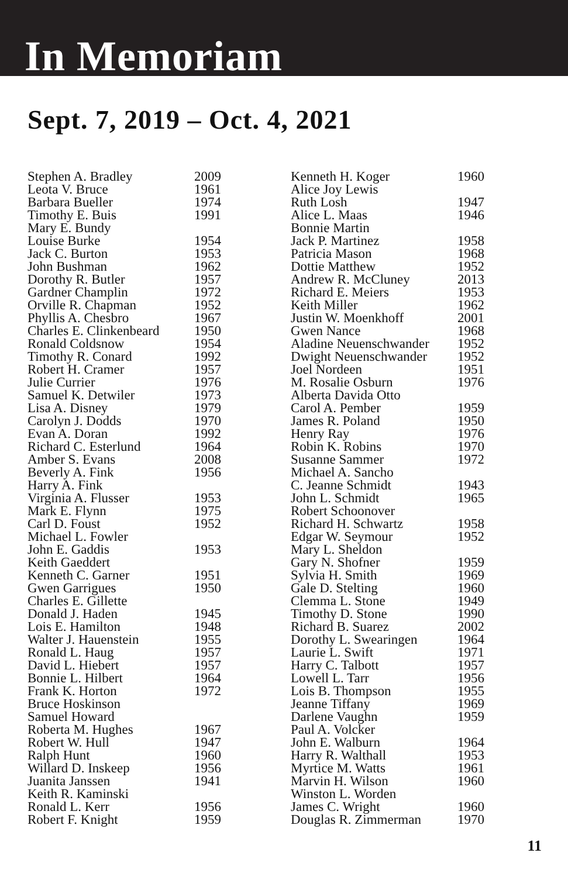In Memoriam
Sept. 7, 2019 – Oct. 4, 2021
| Stephen A. Bradley | 2009 |
| Leota V. Bruce | 1961 |
| Barbara Bueller | 1974 |
| Timothy E. Buis | 1991 |
| Mary E. Bundy | |
| Louise Burke | 1954 |
| Jack C. Burton | 1953 |
| John Bushman | 1962 |
| Dorothy R. Butler | 1957 |
| Gardner Champlin | 1972 |
| Orville R. Chapman | 1952 |
| Phyllis A. Chesbro | 1967 |
| Charles E. Clinkenbeard | 1950 |
| Ronald Coldsnow | 1954 |
| Timothy R. Conard | 1992 |
| Robert H. Cramer | 1957 |
| Julie Currier | 1976 |
| Samuel K. Detwiler | 1973 |
| Lisa A. Disney | 1979 |
| Carolyn J. Dodds | 1970 |
| Evan A. Doran | 1992 |
| Richard C. Esterlund | 1964 |
| Amber S. Evans | 2008 |
| Beverly A. Fink | 1956 |
| Harry A. Fink | |
| Virginia A. Flusser | 1953 |
| Mark E. Flynn | 1975 |
| Carl D. Foust | 1952 |
| Michael L. Fowler | |
| John E. Gaddis | 1953 |
| Keith Gaeddert | |
| Kenneth C. Garner | 1951 |
| Gwen Garrigues | 1950 |
| Charles E. Gillette | |
| Donald J. Haden | 1945 |
| Lois E. Hamilton | 1948 |
| Walter J. Hauenstein | 1955 |
| Ronald L. Haug | 1957 |
| David L. Hiebert | 1957 |
| Bonnie L. Hilbert | 1964 |
| Frank K. Horton | 1972 |
| Bruce Hoskinson | |
| Samuel Howard | |
| Roberta M. Hughes | 1967 |
| Robert W. Hull | 1947 |
| Ralph Hunt | 1960 |
| Willard D. Inskeep | 1956 |
| Juanita Janssen | 1941 |
| Keith R. Kaminski | |
| Ronald L. Kerr | 1956 |
| Robert F. Knight | 1959 |
| Kenneth H. Koger | 1960 |
| Alice Joy Lewis | |
| Ruth Losh | 1947 |
| Alice L. Maas | 1946 |
| Bonnie Martin | |
| Jack P. Martinez | 1958 |
| Patricia Mason | 1968 |
| Dottie Matthew | 1952 |
| Andrew R. McCluney | 2013 |
| Richard E. Meiers | 1953 |
| Keith Miller | 1962 |
| Justin W. Moenkhoff | 2001 |
| Gwen Nance | 1968 |
| Aladine Neuenschwander | 1952 |
| Dwight Neuenschwander | 1952 |
| Joel Nordeen | 1951 |
| M. Rosalie Osburn | 1976 |
| Alberta Davida Otto | |
| Carol A. Pember | 1959 |
| James R. Poland | 1950 |
| Henry Ray | 1976 |
| Robin K. Robins | 1970 |
| Susanne Sammer | 1972 |
| Michael A. Sancho | |
| C. Jeanne Schmidt | 1943 |
| John L. Schmidt | 1965 |
| Robert Schoonover | |
| Richard H. Schwartz | 1958 |
| Edgar W. Seymour | 1952 |
| Mary L. Sheldon | |
| Gary N. Shofner | 1959 |
| Sylvia H. Smith | 1969 |
| Gale D. Stelting | 1960 |
| Clemma L. Stone | 1949 |
| Timothy D. Stone | 1990 |
| Richard B. Suarez | 2002 |
| Dorothy L. Swearingen | 1964 |
| Laurie L. Swift | 1971 |
| Harry C. Talbott | 1957 |
| Lowell L. Tarr | 1956 |
| Lois B. Thompson | 1955 |
| Jeanne Tiffany | 1969 |
| Darlene Vaughn | 1959 |
| Paul A. Volcker | |
| John E. Walburn | 1964 |
| Harry R. Walthall | 1953 |
| Myrtice M. Watts | 1961 |
| Marvin H. Wilson | 1960 |
| Winston L. Worden | |
| James C. Wright | 1960 |
| Douglas R. Zimmerman | 1970 |
11